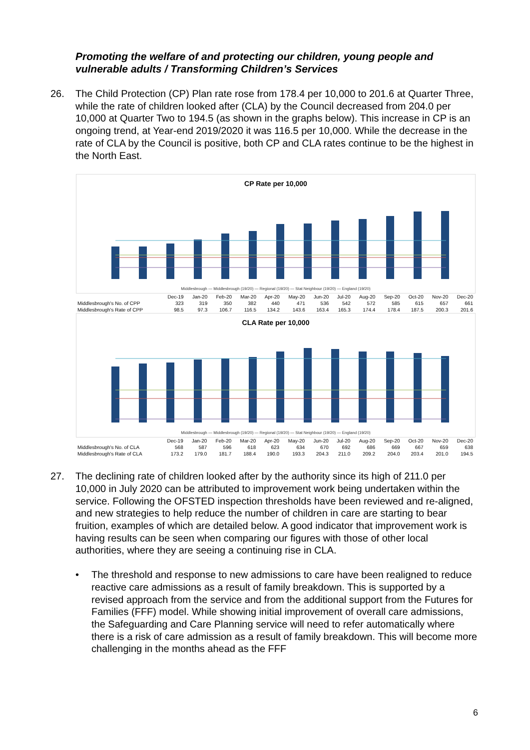Promoting the welfare of and protecting our children, young people and vulnerable adults / Transforming Children’s Services
26. The Child Protection (CP) Plan rate rose from 178.4 per 10,000 to 201.6 at Quarter Three, while the rate of children looked after (CLA) by the Council decreased from 204.0 per 10,000 at Quarter Two to 194.5 (as shown in the graphs below). This increase in CP is an ongoing trend, at Year-end 2019/2020 it was 116.5 per 10,000. While the decrease in the rate of CLA by the Council is positive, both CP and CLA rates continue to be the highest in the North East.
CP Rate per 10,000
Middlesbrough — Middlesbrough (19/20) — Regional (19/20) — Stat Neighbour (19/20) — England (19/20)
| | Dec-19 | Jan-20 | Feb-20 | Mar-20 | Apr-20 | May-20 | Jun-20 | Jul-20 | Aug-20 | Sep-20 | Oct-20 | Nov-20 | Dec-20 |
| --- | --- | --- | --- | --- | --- | --- | --- | --- | --- | --- | --- | --- | --- |
| Middlesbrough's No. of CPP | 323 | 319 | 350 | 382 | 440 | 471 | 536 | 542 | 572 | 585 | 615 | 657 | 661 |
| Middlesbrough's Rate of CPP | 98.5 | 97.3 | 106.7 | 116.5 | 134.2 | 143.6 | 163.4 | 165.3 | 174.4 | 178.4 | 187.5 | 200.3 | 201.6 |
CLA Rate per 10,000
Middlesbrough — Middlesbrough (19/20) — Regional (19/20) — Stat Neighbour (19/20) — England (19/20)
| | Dec-19 | Jan-20 | Feb-20 | Mar-20 | Apr-20 | May-20 | Jun-20 | Jul-20 | Aug-20 | Sep-20 | Oct-20 | Nov-20 | Dec-20 |
| --- | --- | --- | --- | --- | --- | --- | --- | --- | --- | --- | --- | --- | --- |
| Middlesbrough's No. of CLA | 568 | 587 | 596 | 618 | 623 | 634 | 670 | 692 | 686 | 669 | 667 | 659 | 638 |
| Middlesbrough's Rate of CLA | 173.2 | 179.0 | 181.7 | 188.4 | 190.0 | 193.3 | 204.3 | 211.0 | 209.2 | 204.0 | 203.4 | 201.0 | 194.5 |
27. The declining rate of children looked after by the authority since its high of 211.0 per 10,000 in July 2020 can be attributed to improvement work being undertaken within the service. Following the OFSTED inspection thresholds have been reviewed and re-aligned, and new strategies to help reduce the number of children in care are starting to bear fruition, examples of which are detailed below. A good indicator that improvement work is having results can be seen when comparing our figures with those of other local authorities, where they are seeing a continuing rise in CLA.
• The threshold and response to new admissions to care have been realigned to reduce reactive care admissions as a result of family breakdown. This is supported by a revised approach from the service and from the additional support from the Futures for Families (FFF) model. While showing initial improvement of overall care admissions, the Safeguarding and Care Planning service will need to refer automatically where there is a risk of care admission as a result of family breakdown. This will become more challenging in the months ahead as the FFF
6